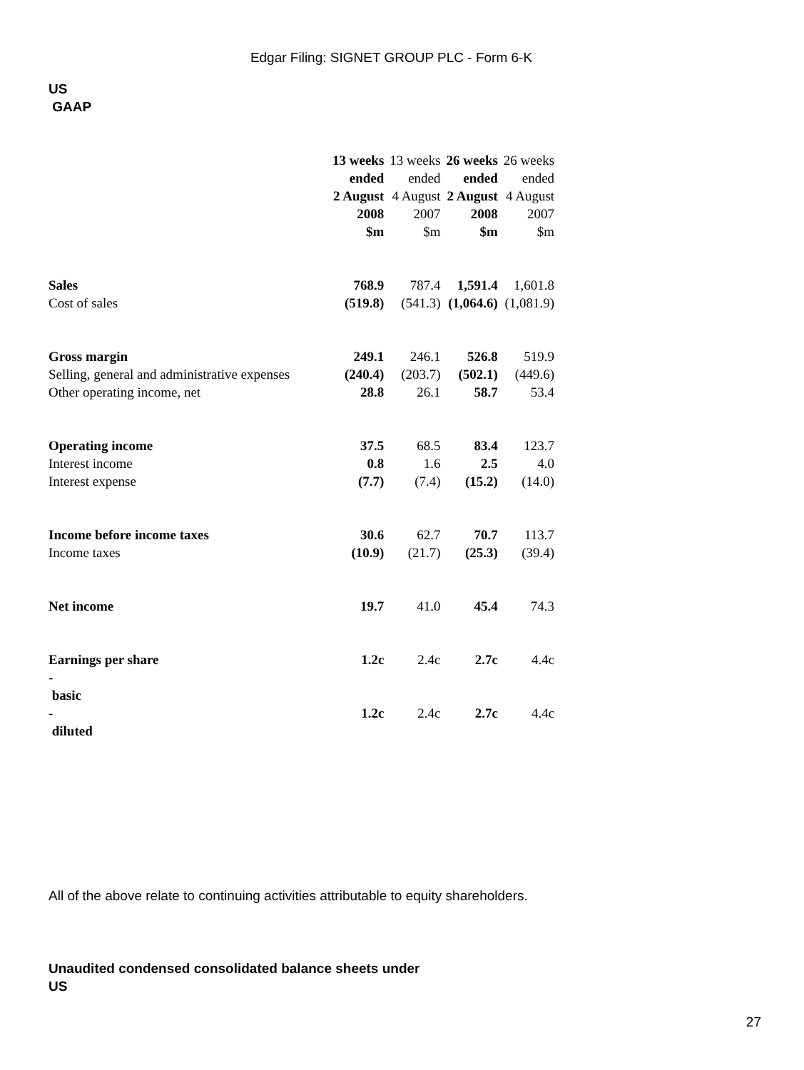Edgar Filing: SIGNET GROUP PLC - Form 6-K
US
GAAP
| | 13 weeks ended 2 August 2008 $m | 13 weeks ended 4 August 2007 $m | 26 weeks ended 2 August 2008 $m | 26 weeks ended 4 August 2007 $m |
| Sales | 768.9 | 787.4 | 1,591.4 | 1,601.8 |
| Cost of sales | (519.8) | (541.3) | (1,064.6) | (1,081.9) |
| Gross margin | 249.1 | 246.1 | 526.8 | 519.9 |
| Selling, general and administrative expenses | (240.4) | (203.7) | (502.1) | (449.6) |
| Other operating income, net | 28.8 | 26.1 | 58.7 | 53.4 |
| Operating income | 37.5 | 68.5 | 83.4 | 123.7 |
| Interest income | 0.8 | 1.6 | 2.5 | 4.0 |
| Interest expense | (7.7) | (7.4) | (15.2) | (14.0) |
| Income before income taxes | 30.6 | 62.7 | 70.7 | 113.7 |
| Income taxes | (10.9) | (21.7) | (25.3) | (39.4) |
| Net income | 19.7 | 41.0 | 45.4 | 74.3 |
| Earnings per share - basic | 1.2c | 2.4c | 2.7c | 4.4c |
| - diluted | 1.2c | 2.4c | 2.7c | 4.4c |
All of the above relate to continuing activities attributable to equity shareholders.
Unaudited condensed consolidated balance sheets under
US
27